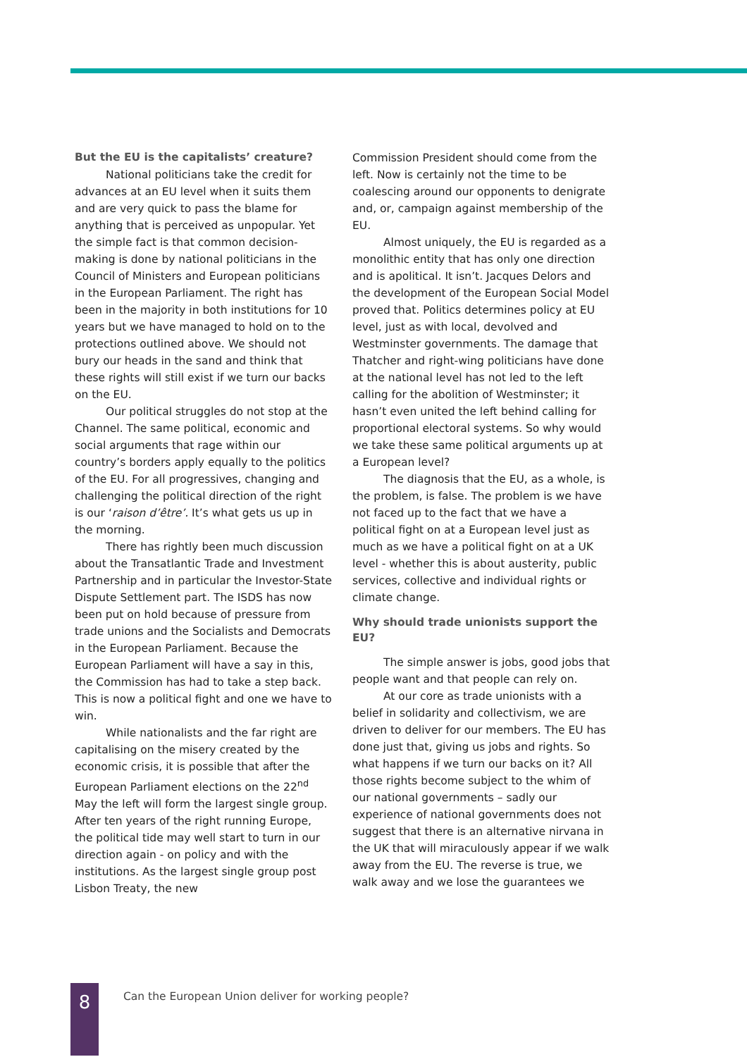But the EU is the capitalists’ creature?
National politicians take the credit for advances at an EU level when it suits them and are very quick to pass the blame for anything that is perceived as unpopular. Yet the simple fact is that common decision-making is done by national politicians in the Council of Ministers and European politicians in the European Parliament. The right has been in the majority in both institutions for 10 years but we have managed to hold on to the protections outlined above. We should not bury our heads in the sand and think that these rights will still exist if we turn our backs on the EU.
Our political struggles do not stop at the Channel. The same political, economic and social arguments that rage within our country’s borders apply equally to the politics of the EU. For all progressives, changing and challenging the political direction of the right is our ‘raison d’être’. It’s what gets us up in the morning.
There has rightly been much discussion about the Transatlantic Trade and Investment Partnership and in particular the Investor-State Dispute Settlement part. The ISDS has now been put on hold because of pressure from trade unions and the Socialists and Democrats in the European Parliament. Because the European Parliament will have a say in this, the Commission has had to take a step back. This is now a political fight and one we have to win.
While nationalists and the far right are capitalising on the misery created by the economic crisis, it is possible that after the European Parliament elections on the 22<sup>nd</sup> May the left will form the largest single group. After ten years of the right running Europe, the political tide may well start to turn in our direction again - on policy and with the institutions. As the largest single group post Lisbon Treaty, the new
Commission President should come from the left. Now is certainly not the time to be coalescing around our opponents to denigrate and, or, campaign against membership of the EU.
Almost uniquely, the EU is regarded as a monolithic entity that has only one direction and is apolitical. It isn’t. Jacques Delors and the development of the European Social Model proved that. Politics determines policy at EU level, just as with local, devolved and Westminster governments. The damage that Thatcher and right-wing politicians have done at the national level has not led to the left calling for the abolition of Westminster; it hasn’t even united the left behind calling for proportional electoral systems. So why would we take these same political arguments up at a European level?
The diagnosis that the EU, as a whole, is the problem, is false. The problem is we have not faced up to the fact that we have a political fight on at a European level just as much as we have a political fight on at a UK level - whether this is about austerity, public services, collective and individual rights or climate change.
Why should trade unionists support the EU?
The simple answer is jobs, good jobs that people want and that people can rely on.
At our core as trade unionists with a belief in solidarity and collectivism, we are driven to deliver for our members. The EU has done just that, giving us jobs and rights. So what happens if we turn our backs on it? All those rights become subject to the whim of our national governments – sadly our experience of national governments does not suggest that there is an alternative nirvana in the UK that will miraculously appear if we walk away from the EU. The reverse is true, we walk away and we lose the guarantees we
8
Can the European Union deliver for working people?